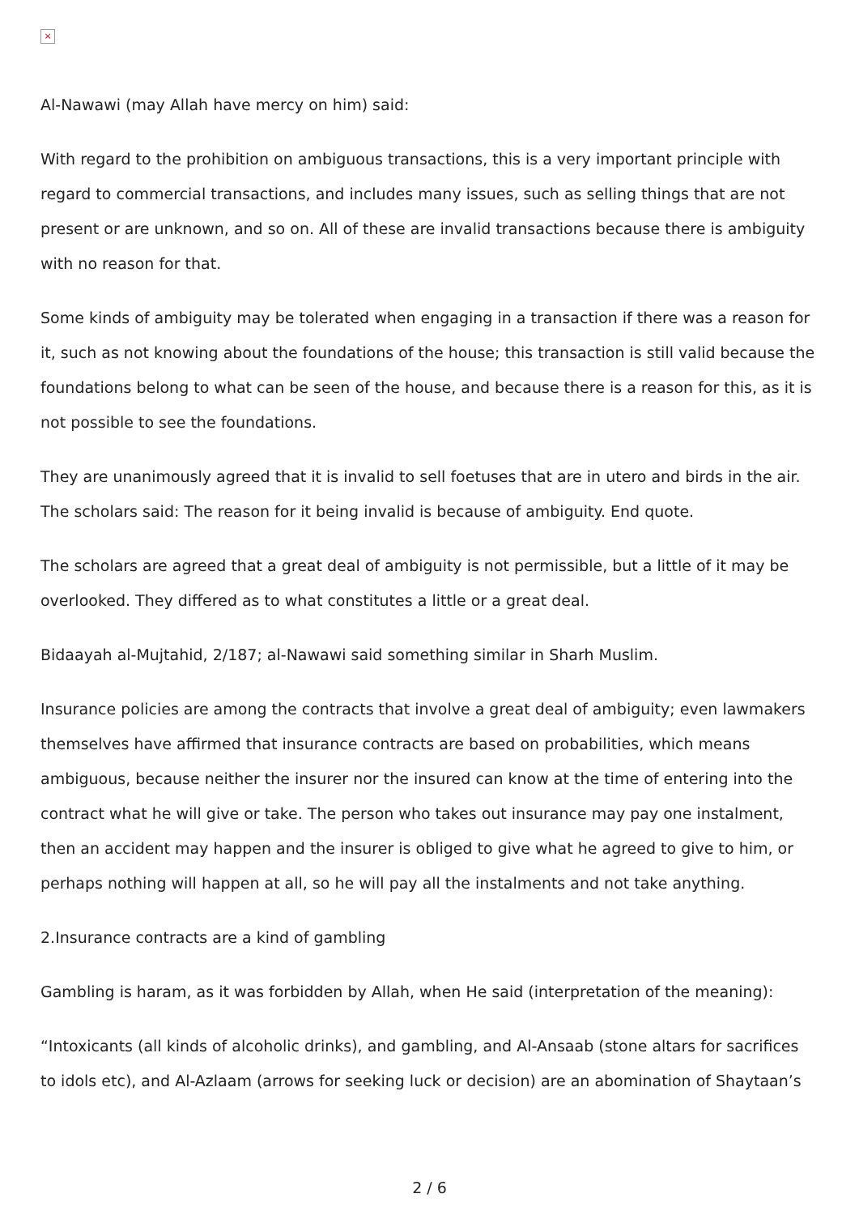×
Al-Nawawi (may Allah have mercy on him) said:
With regard to the prohibition on ambiguous transactions, this is a very important principle with regard to commercial transactions, and includes many issues, such as selling things that are not present or are unknown, and so on. All of these are invalid transactions because there is ambiguity with no reason for that.
Some kinds of ambiguity may be tolerated when engaging in a transaction if there was a reason for it, such as not knowing about the foundations of the house; this transaction is still valid because the foundations belong to what can be seen of the house, and because there is a reason for this, as it is not possible to see the foundations.
They are unanimously agreed that it is invalid to sell foetuses that are in utero and birds in the air. The scholars said: The reason for it being invalid is because of ambiguity. End quote.
The scholars are agreed that a great deal of ambiguity is not permissible, but a little of it may be overlooked. They differed as to what constitutes a little or a great deal.
Bidaayah al-Mujtahid, 2/187; al-Nawawi said something similar in Sharh Muslim.
Insurance policies are among the contracts that involve a great deal of ambiguity; even lawmakers themselves have affirmed that insurance contracts are based on probabilities, which means ambiguous, because neither the insurer nor the insured can know at the time of entering into the contract what he will give or take. The person who takes out insurance may pay one instalment, then an accident may happen and the insurer is obliged to give what he agreed to give to him, or perhaps nothing will happen at all, so he will pay all the instalments and not take anything.
2.Insurance contracts are a kind of gambling
Gambling is haram, as it was forbidden by Allah, when He said (interpretation of the meaning):
“Intoxicants (all kinds of alcoholic drinks), and gambling, and Al-Ansaab (stone altars for sacrifices to idols etc), and Al-Azlaam (arrows for seeking luck or decision) are an abomination of Shaytaan’s
2 / 6